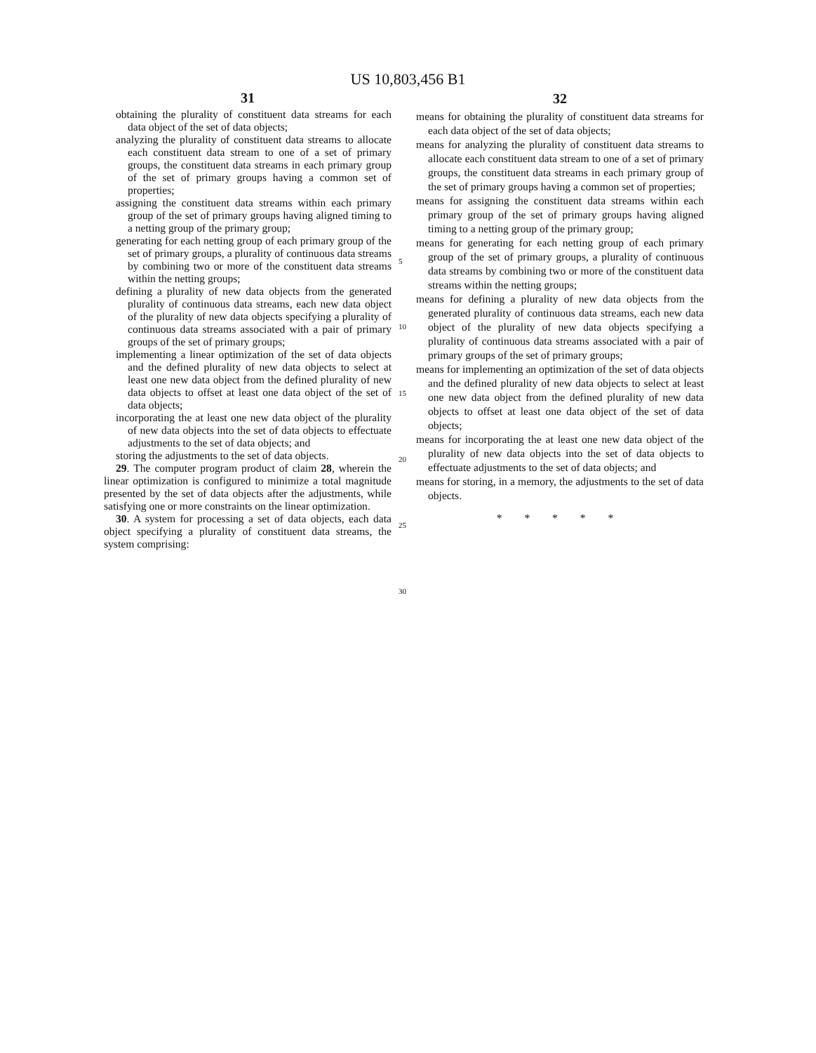US 10,803,456 B1
31
obtaining the plurality of constituent data streams for each data object of the set of data objects;
analyzing the plurality of constituent data streams to allocate each constituent data stream to one of a set of primary groups, the constituent data streams in each primary group of the set of primary groups having a common set of properties;
assigning the constituent data streams within each primary group of the set of primary groups having aligned timing to a netting group of the primary group;
generating for each netting group of each primary group of the set of primary groups, a plurality of continuous data streams by combining two or more of the constituent data streams within the netting groups;
defining a plurality of new data objects from the generated plurality of continuous data streams, each new data object of the plurality of new data objects specifying a plurality of continuous data streams associated with a pair of primary groups of the set of primary groups;
implementing a linear optimization of the set of data objects and the defined plurality of new data objects to select at least one new data object from the defined plurality of new data objects to offset at least one data object of the set of data objects;
incorporating the at least one new data object of the plurality of new data objects into the set of data objects to effectuate adjustments to the set of data objects; and
storing the adjustments to the set of data objects.
29. The computer program product of claim 28, wherein the linear optimization is configured to minimize a total magnitude presented by the set of data objects after the adjustments, while satisfying one or more constraints on the linear optimization.
30. A system for processing a set of data objects, each data object specifying a plurality of constituent data streams, the system comprising:
5
10
15
20
25
30
32
means for obtaining the plurality of constituent data streams for each data object of the set of data objects;
means for analyzing the plurality of constituent data streams to allocate each constituent data stream to one of a set of primary groups, the constituent data streams in each primary group of the set of primary groups having a common set of properties;
means for assigning the constituent data streams within each primary group of the set of primary groups having aligned timing to a netting group of the primary group;
means for generating for each netting group of each primary group of the set of primary groups, a plurality of continuous data streams by combining two or more of the constituent data streams within the netting groups;
means for defining a plurality of new data objects from the generated plurality of continuous data streams, each new data object of the plurality of new data objects specifying a plurality of continuous data streams associated with a pair of primary groups of the set of primary groups;
means for implementing an optimization of the set of data objects and the defined plurality of new data objects to select at least one new data object from the defined plurality of new data objects to offset at least one data object of the set of data objects;
means for incorporating the at least one new data object of the plurality of new data objects into the set of data objects to effectuate adjustments to the set of data objects; and
means for storing, in a memory, the adjustments to the set of data objects.
* * * * *